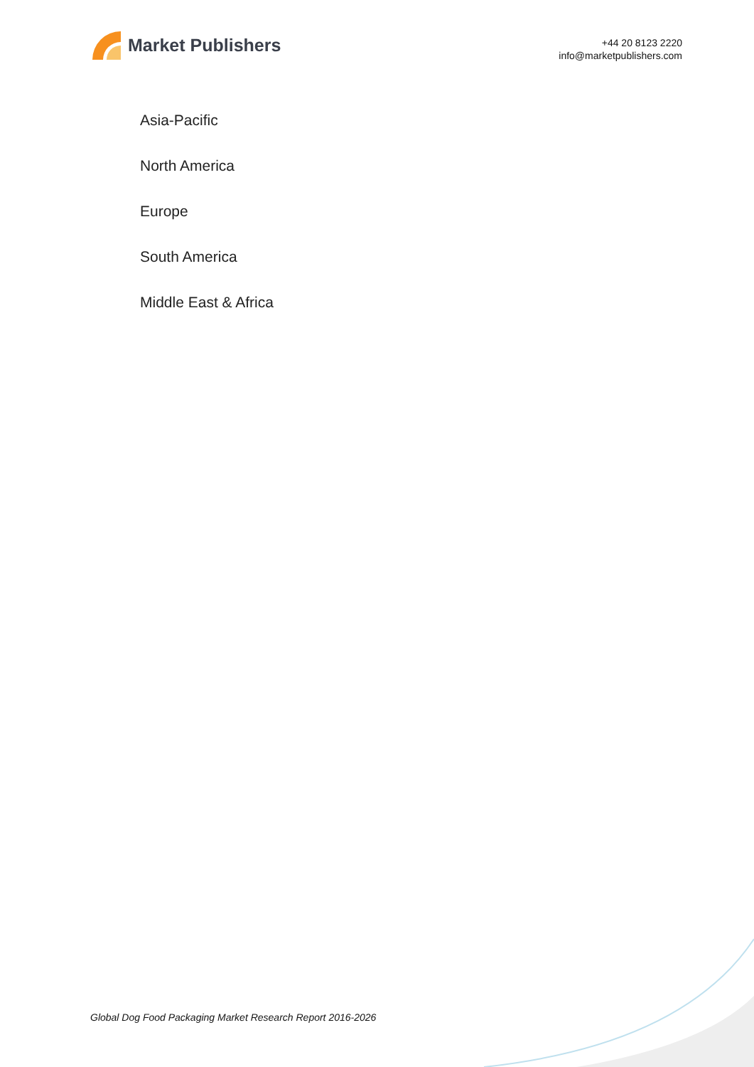Market Publishers
+44 20 8123 2220
info@marketpublishers.com
Asia-Pacific
North America
Europe
South America
Middle East & Africa
Global Dog Food Packaging Market Research Report 2016-2026